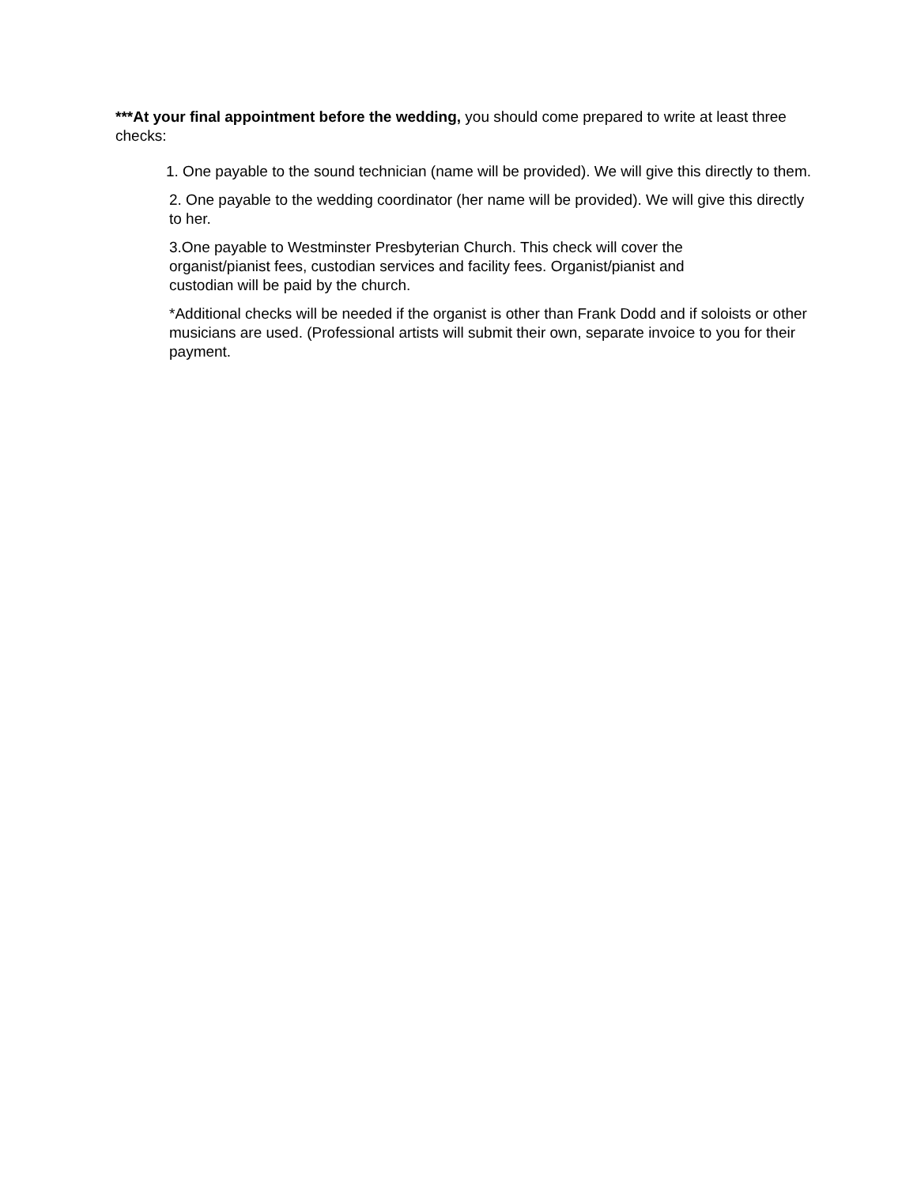***At your final appointment before the wedding, you should come prepared to write at least three checks:
1. One payable to the sound technician (name will be provided). We will give this directly to them.
2. One payable to the wedding coordinator (her name will be provided). We will give this directly to her.
3.One payable to Westminster Presbyterian Church. This check will cover the organist/pianist fees, custodian services and facility fees. Organist/pianist and custodian will be paid by the church.
*Additional checks will be needed if the organist is other than Frank Dodd and if soloists or other musicians are used. (Professional artists will submit their own, separate invoice to you for their payment.